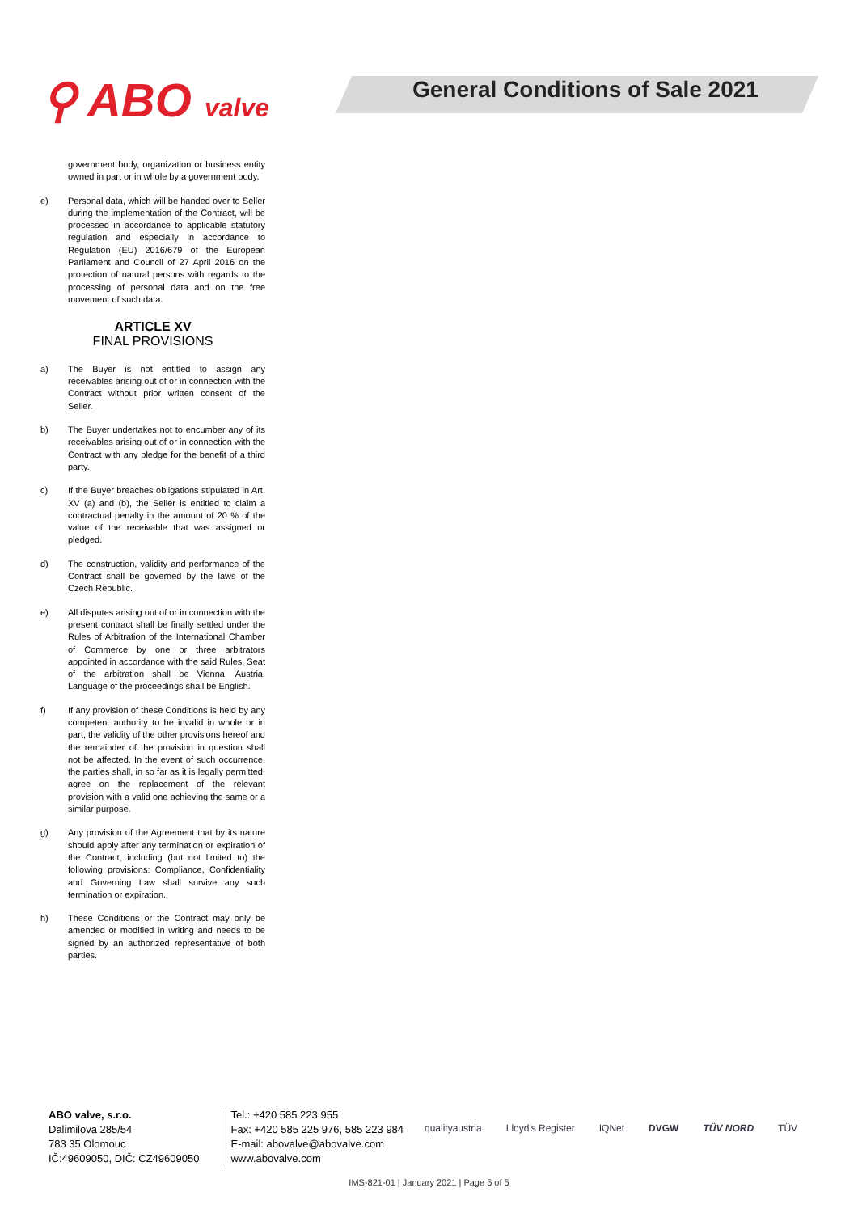⚲ ABO valve
General Conditions of Sale 2021
government body, organization or business entity owned in part or in whole by a government body.
e) Personal data, which will be handed over to Seller during the implementation of the Contract, will be processed in accordance to applicable statutory regulation and especially in accordance to Regulation (EU) 2016/679 of the European Parliament and Council of 27 April 2016 on the protection of natural persons with regards to the processing of personal data and on the free movement of such data.
ARTICLE XV
FINAL PROVISIONS
a) The Buyer is not entitled to assign any receivables arising out of or in connection with the Contract without prior written consent of the Seller.
b) The Buyer undertakes not to encumber any of its receivables arising out of or in connection with the Contract with any pledge for the benefit of a third party.
c) If the Buyer breaches obligations stipulated in Art. XV (a) and (b), the Seller is entitled to claim a contractual penalty in the amount of 20 % of the value of the receivable that was assigned or pledged.
d) The construction, validity and performance of the Contract shall be governed by the laws of the Czech Republic.
e) All disputes arising out of or in connection with the present contract shall be finally settled under the Rules of Arbitration of the International Chamber of Commerce by one or three arbitrators appointed in accordance with the said Rules. Seat of the arbitration shall be Vienna, Austria. Language of the proceedings shall be English.
f) If any provision of these Conditions is held by any competent authority to be invalid in whole or in part, the validity of the other provisions hereof and the remainder of the provision in question shall not be affected. In the event of such occurrence, the parties shall, in so far as it is legally permitted, agree on the replacement of the relevant provision with a valid one achieving the same or a similar purpose.
g) Any provision of the Agreement that by its nature should apply after any termination or expiration of the Contract, including (but not limited to) the following provisions: Compliance, Confidentiality and Governing Law shall survive any such termination or expiration.
h) These Conditions or the Contract may only be amended or modified in writing and needs to be signed by an authorized representative of both parties.
ABO valve, s.r.o.
Dalimilova 285/54
783 35 Olomouc
IČ:49609050, DIČ: CZ49609050
Tel.: +420 585 223 955
Fax: +420 585 225 976, 585 223 984
E-mail: abovalve@abovalve.com
www.abovalve.com
qualityaustria Lloyd's Register IQNet DVGW TÜV NORD TÜV
IMS-821-01 | January 2021 | Page 5 of 5